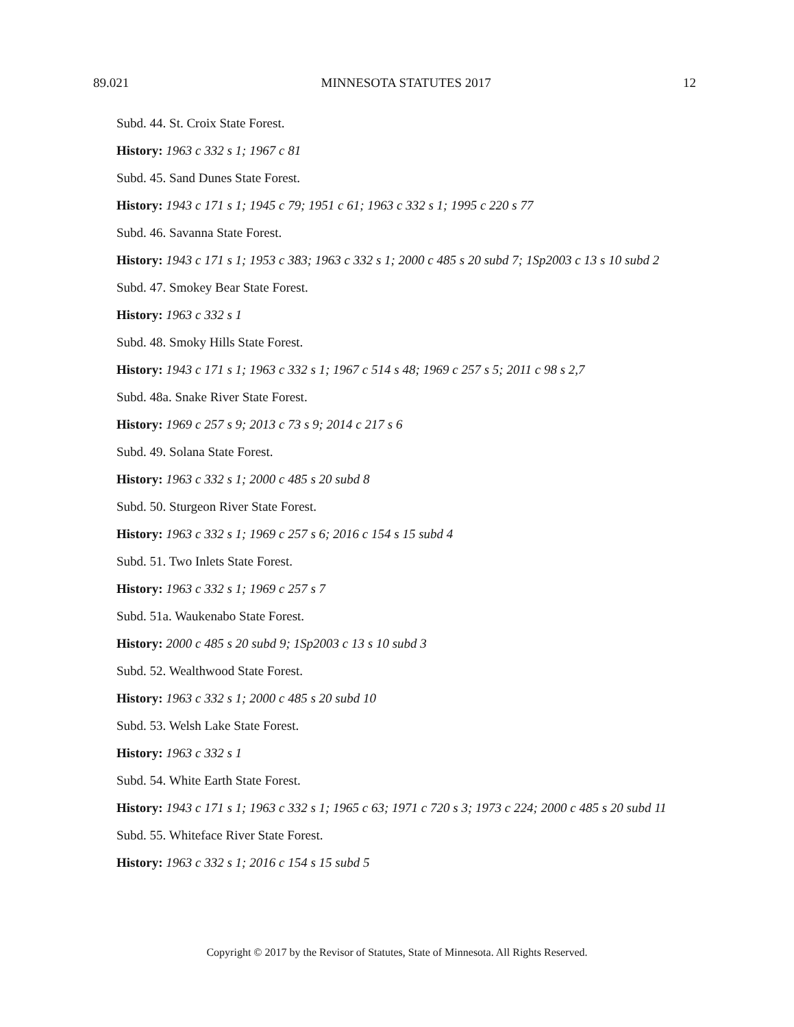89.021 MINNESOTA STATUTES 2017 12
Subd. 44. St. Croix State Forest.
History: 1963 c 332 s 1; 1967 c 81
Subd. 45. Sand Dunes State Forest.
History: 1943 c 171 s 1; 1945 c 79; 1951 c 61; 1963 c 332 s 1; 1995 c 220 s 77
Subd. 46. Savanna State Forest.
History: 1943 c 171 s 1; 1953 c 383; 1963 c 332 s 1; 2000 c 485 s 20 subd 7; 1Sp2003 c 13 s 10 subd 2
Subd. 47. Smokey Bear State Forest.
History: 1963 c 332 s 1
Subd. 48. Smoky Hills State Forest.
History: 1943 c 171 s 1; 1963 c 332 s 1; 1967 c 514 s 48; 1969 c 257 s 5; 2011 c 98 s 2,7
Subd. 48a. Snake River State Forest.
History: 1969 c 257 s 9; 2013 c 73 s 9; 2014 c 217 s 6
Subd. 49. Solana State Forest.
History: 1963 c 332 s 1; 2000 c 485 s 20 subd 8
Subd. 50. Sturgeon River State Forest.
History: 1963 c 332 s 1; 1969 c 257 s 6; 2016 c 154 s 15 subd 4
Subd. 51. Two Inlets State Forest.
History: 1963 c 332 s 1; 1969 c 257 s 7
Subd. 51a. Waukenabo State Forest.
History: 2000 c 485 s 20 subd 9; 1Sp2003 c 13 s 10 subd 3
Subd. 52. Wealthwood State Forest.
History: 1963 c 332 s 1; 2000 c 485 s 20 subd 10
Subd. 53. Welsh Lake State Forest.
History: 1963 c 332 s 1
Subd. 54. White Earth State Forest.
History: 1943 c 171 s 1; 1963 c 332 s 1; 1965 c 63; 1971 c 720 s 3; 1973 c 224; 2000 c 485 s 20 subd 11
Subd. 55. Whiteface River State Forest.
History: 1963 c 332 s 1; 2016 c 154 s 15 subd 5
Copyright © 2017 by the Revisor of Statutes, State of Minnesota. All Rights Reserved.